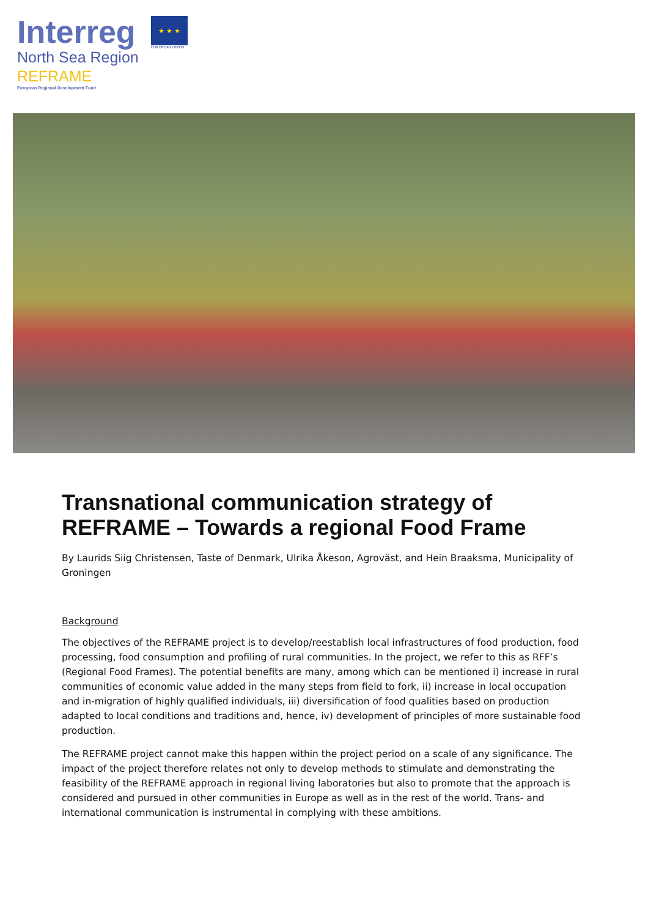Interreg
North Sea Region
REFRAME
European Regional Development Fund
★ ★ ★
EUROPEAN UNION
Transnational communication strategy of REFRAME – Towards a regional Food Frame
By Laurids Siig Christensen, Taste of Denmark, Ulrika Åkeson, Agroväst, and Hein Braaksma, Municipality of Groningen
Background
The objectives of the REFRAME project is to develop/reestablish local infrastructures of food production, food processing, food consumption and profiling of rural communities. In the project, we refer to this as RFF’s (Regional Food Frames). The potential benefits are many, among which can be mentioned i) increase in rural communities of economic value added in the many steps from field to fork, ii) increase in local occupation and in-migration of highly qualified individuals, iii) diversification of food qualities based on production adapted to local conditions and traditions and, hence, iv) development of principles of more sustainable food production.
The REFRAME project cannot make this happen within the project period on a scale of any significance. The impact of the project therefore relates not only to develop methods to stimulate and demonstrating the feasibility of the REFRAME approach in regional living laboratories but also to promote that the approach is considered and pursued in other communities in Europe as well as in the rest of the world. Trans- and international communication is instrumental in complying with these ambitions.